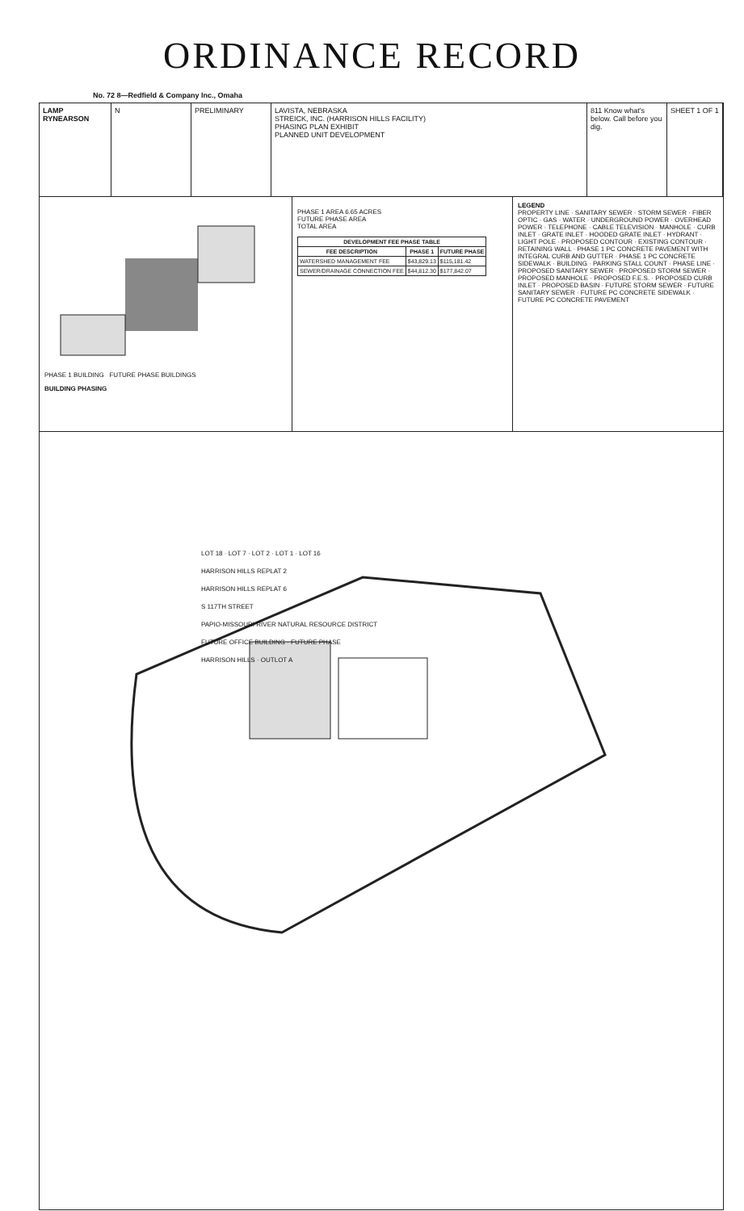ORDINANCE RECORD
No. 72 8—Redfield & Company Inc., Omaha
LAMP RYNEARSON N PRELIMINARY LAVISTA, NEBRASKA
STREICK, INC. (HARRISON HILLS FACILITY)
PHASING PLAN EXHIBIT
PLANNED UNIT DEVELOPMENT
811 Know what's below. Call before you dig.
SHEET 1 OF 1
PHASE 1 BUILDING FUTURE PHASE BUILDINGS
BUILDING PHASING
PHASE 1 AREA 6.65 ACRES
FUTURE PHASE AREA
TOTAL AREA
| DEVELOPMENT FEE PHASE TABLE | | |
| --- | --- | --- |
| FEE DESCRIPTION | PHASE 1 | FUTURE PHASE |
| WATERSHED MANAGEMENT FEE | $43,829.13 | $115,181.42 |
| SEWER/DRAINAGE CONNECTION FEE | $44,812.30 | $177,842.07 |
LEGEND
PROPERTY LINE · SANITARY SEWER · STORM SEWER · FIBER OPTIC · GAS · WATER · UNDERGROUND POWER · OVERHEAD POWER · TELEPHONE · CABLE TELEVISION · MANHOLE · CURB INLET · GRATE INLET · HOODED GRATE INLET · HYDRANT · LIGHT POLE · PROPOSED CONTOUR · EXISTING CONTOUR · RETAINING WALL · PHASE 1 PC CONCRETE PAVEMENT WITH INTEGRAL CURB AND GUTTER · PHASE 1 PC CONCRETE SIDEWALK · BUILDING · PARKING STALL COUNT · PHASE LINE · PROPOSED SANITARY SEWER · PROPOSED STORM SEWER · PROPOSED MANHOLE · PROPOSED F.E.S. · PROPOSED CURB INLET · PROPOSED BASIN · FUTURE STORM SEWER · FUTURE SANITARY SEWER · FUTURE PC CONCRETE SIDEWALK · FUTURE PC CONCRETE PAVEMENT
LOT 18 · LOT 7 · LOT 2 · LOT 1 · LOT 16
HARRISON HILLS REPLAT 2
HARRISON HILLS REPLAT 6
S 117TH STREET
PAPIO-MISSOURI RIVER NATURAL RESOURCE DISTRICT
FUTURE OFFICE BUILDING · FUTURE PHASE
HARRISON HILLS · OUTLOT A